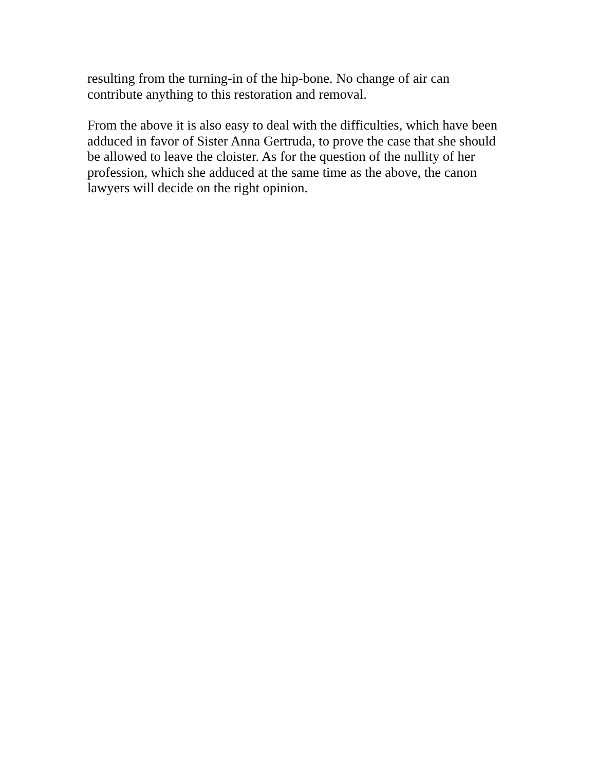resulting from the turning-in of the hip-bone. No change of air can
contribute anything to this restoration and removal.
From the above it is also easy to deal with the difficulties, which have been
adduced in favor of Sister Anna Gertruda, to prove the case that she should
be allowed to leave the cloister. As for the question of the nullity of her
profession, which she adduced at the same time as the above, the canon
lawyers will decide on the right opinion.